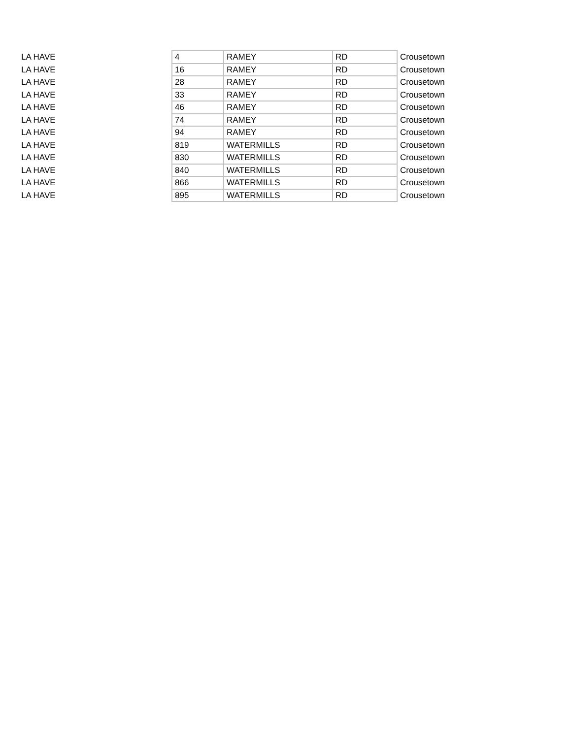| LA HAVE | 4 | RAMEY | RD | Crousetown |
| LA HAVE | 16 | RAMEY | RD | Crousetown |
| LA HAVE | 28 | RAMEY | RD | Crousetown |
| LA HAVE | 33 | RAMEY | RD | Crousetown |
| LA HAVE | 46 | RAMEY | RD | Crousetown |
| LA HAVE | 74 | RAMEY | RD | Crousetown |
| LA HAVE | 94 | RAMEY | RD | Crousetown |
| LA HAVE | 819 | WATERMILLS | RD | Crousetown |
| LA HAVE | 830 | WATERMILLS | RD | Crousetown |
| LA HAVE | 840 | WATERMILLS | RD | Crousetown |
| LA HAVE | 866 | WATERMILLS | RD | Crousetown |
| LA HAVE | 895 | WATERMILLS | RD | Crousetown |